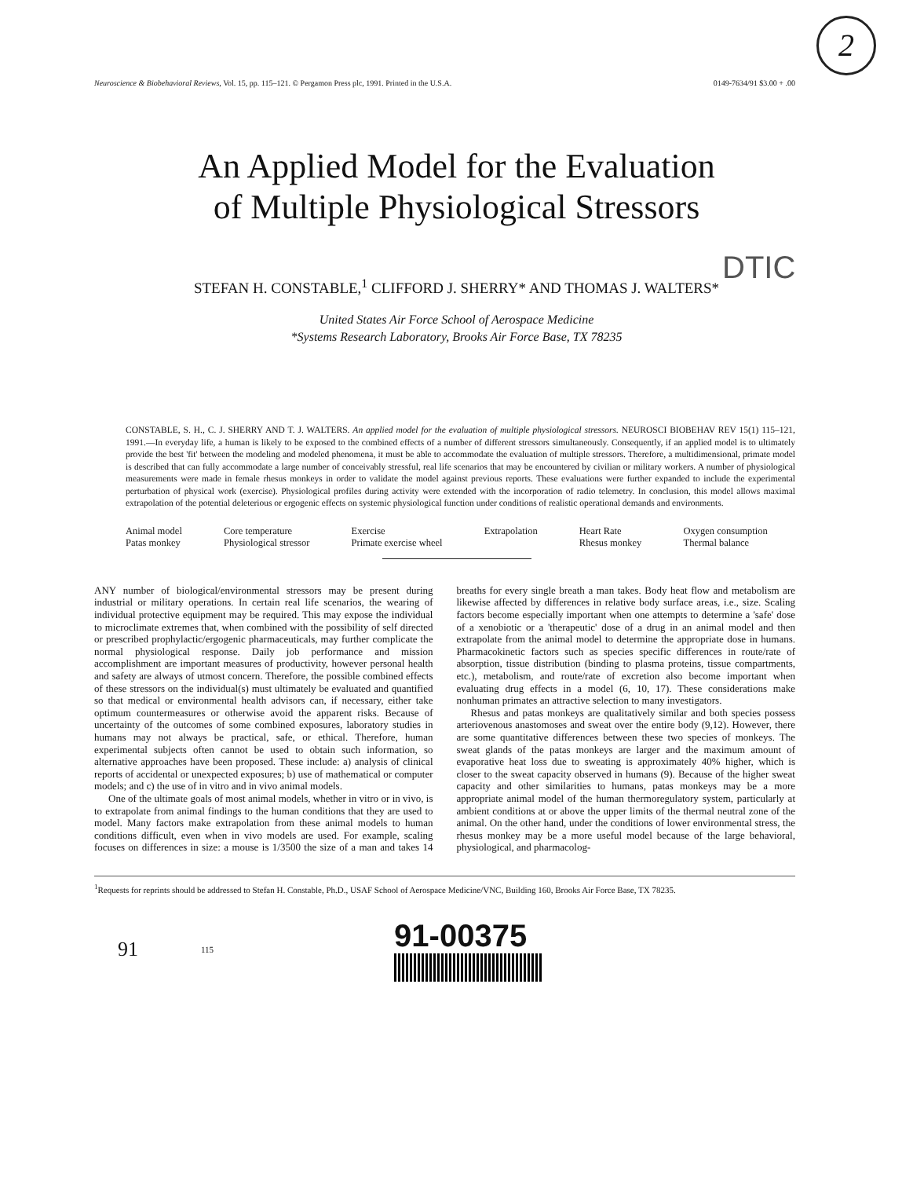2
Neuroscience & Biobehavioral Reviews, Vol. 15, pp. 115–121. © Pergamon Press plc, 1991. Printed in the U.S.A. 0149-7634/91 $3.00 + .00
An Applied Model for the Evaluation
of Multiple Physiological Stressors
DTIC
STEFAN H. CONSTABLE,<sup>1</sup> CLIFFORD J. SHERRY* AND THOMAS J. WALTERS*
United States Air Force School of Aerospace Medicine
*Systems Research Laboratory, Brooks Air Force Base, TX 78235
CONSTABLE, S. H., C. J. SHERRY AND T. J. WALTERS. An applied model for the evaluation of multiple physiological stressors. NEUROSCI BIOBEHAV REV 15(1) 115–121, 1991.—In everyday life, a human is likely to be exposed to the combined effects of a number of different stressors simultaneously. Consequently, if an applied model is to ultimately provide the best 'fit' between the modeling and modeled phenomena, it must be able to accommodate the evaluation of multiple stressors. Therefore, a multidimensional, primate model is described that can fully accommodate a large number of conceivably stressful, real life scenarios that may be encountered by civilian or military workers. A number of physiological measurements were made in female rhesus monkeys in order to validate the model against previous reports. These evaluations were further expanded to include the experimental perturbation of physical work (exercise). Physiological profiles during activity were extended with the incorporation of radio telemetry. In conclusion, this model allows maximal extrapolation of the potential deleterious or ergogenic effects on systemic physiological function under conditions of realistic operational demands and environments.
Animal model Core temperature Exercise Extrapolation Heart Rate Oxygen consumption Patas monkey Physiological stressor Primate exercise wheel Rhesus monkey Thermal balance
ANY number of biological/environmental stressors may be present during industrial or military operations. In certain real life scenarios, the wearing of individual protective equipment may be required. This may expose the individual to microclimate extremes that, when combined with the possibility of self directed or prescribed prophylactic/ergogenic pharmaceuticals, may further complicate the normal physiological response. Daily job performance and mission accomplishment are important measures of productivity, however personal health and safety are always of utmost concern. Therefore, the possible combined effects of these stressors on the individual(s) must ultimately be evaluated and quantified so that medical or environmental health advisors can, if necessary, either take optimum countermeasures or otherwise avoid the apparent risks. Because of uncertainty of the outcomes of some combined exposures, laboratory studies in humans may not always be practical, safe, or ethical. Therefore, human experimental subjects often cannot be used to obtain such information, so alternative approaches have been proposed. These include: a) analysis of clinical reports of accidental or unexpected exposures; b) use of mathematical or computer models; and c) the use of in vitro and in vivo animal models.
One of the ultimate goals of most animal models, whether in vitro or in vivo, is to extrapolate from animal findings to the human conditions that they are used to model. Many factors make extrapolation from these animal models to human conditions difficult, even when in vivo models are used. For example, scaling focuses on differences in size: a mouse is 1/3500 the size of a man and takes 14 breaths for every single breath a man takes. Body heat flow and metabolism are likewise affected by differences in relative body surface areas, i.e., size. Scaling factors become especially important when one attempts to determine a 'safe' dose of a xenobiotic or a 'therapeutic' dose of a drug in an animal model and then extrapolate from the animal model to determine the appropriate dose in humans. Pharmacokinetic factors such as species specific differences in route/rate of absorption, tissue distribution (binding to plasma proteins, tissue compartments, etc.), metabolism, and route/rate of excretion also become important when evaluating drug effects in a model (6, 10, 17). These considerations make nonhuman primates an attractive selection to many investigators.
Rhesus and patas monkeys are qualitatively similar and both species possess arteriovenous anastomoses and sweat over the entire body (9,12). However, there are some quantitative differences between these two species of monkeys. The sweat glands of the patas monkeys are larger and the maximum amount of evaporative heat loss due to sweating is approximately 40% higher, which is closer to the sweat capacity observed in humans (9). Because of the higher sweat capacity and other similarities to humans, patas monkeys may be a more appropriate animal model of the human thermoregulatory system, particularly at ambient conditions at or above the upper limits of the thermal neutral zone of the animal. On the other hand, under the conditions of lower environmental stress, the rhesus monkey may be a more useful model because of the large behavioral, physiological, and pharmacolog-
<sup>1</sup> Requests for reprints should be addressed to Stefan H. Constable, Ph.D., USAF School of Aerospace Medicine/VNC, Building 160, Brooks Air Force Base, TX 78235.
91 115
91-00375